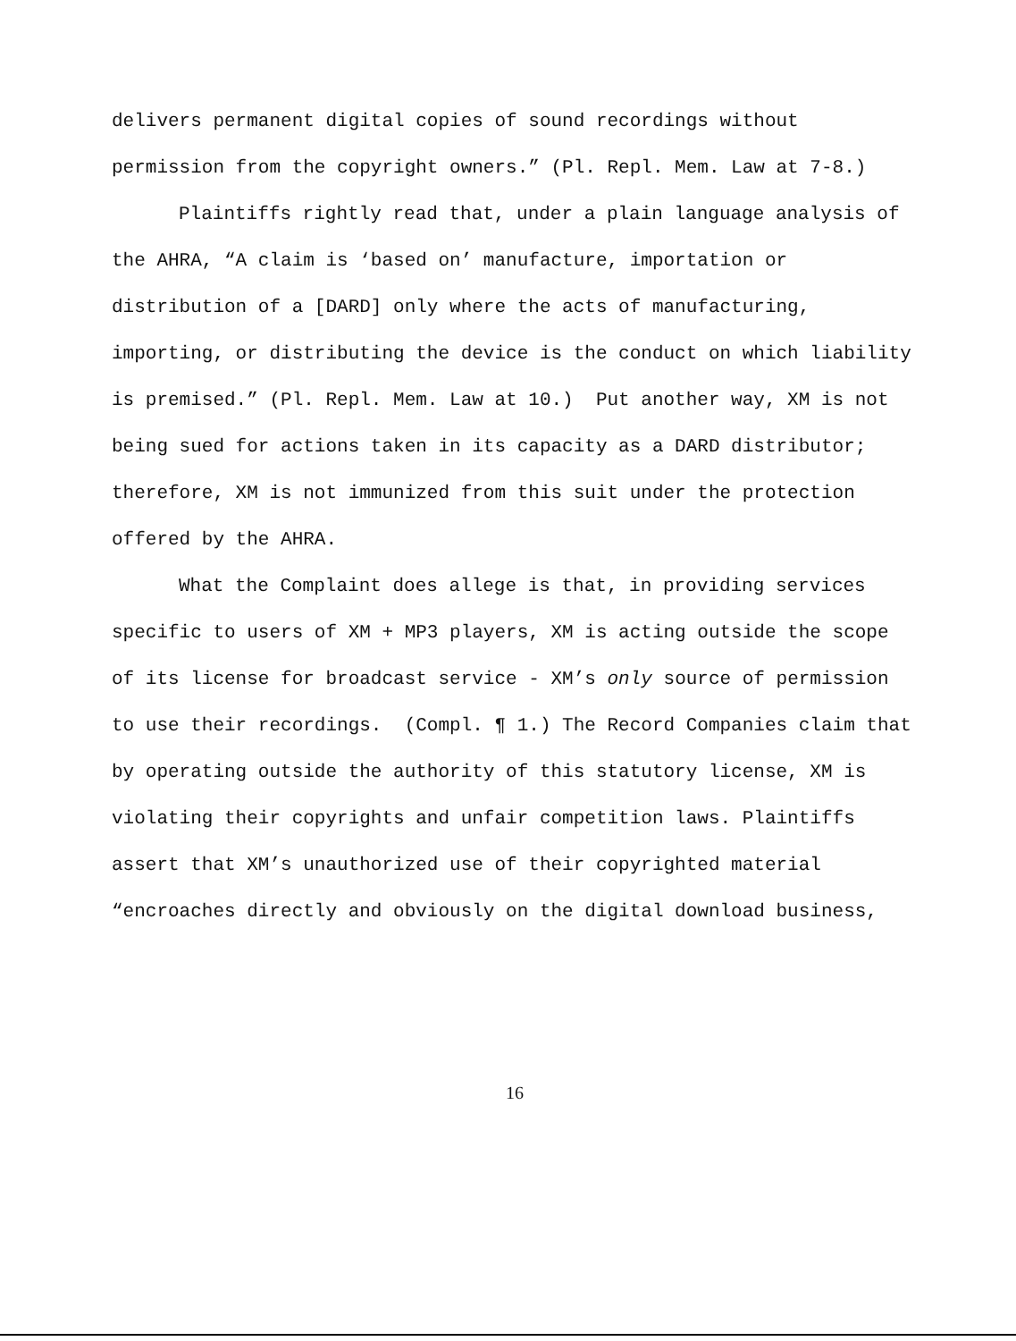delivers permanent digital copies of sound recordings without permission from the copyright owners.” (Pl. Repl. Mem. Law at 7-8.)
Plaintiffs rightly read that, under a plain language analysis of the AHRA, “A claim is ‘based on’ manufacture, importation or distribution of a [DARD] only where the acts of manufacturing, importing, or distributing the device is the conduct on which liability is premised.” (Pl. Repl. Mem. Law at 10.) Put another way, XM is not being sued for actions taken in its capacity as a DARD distributor; therefore, XM is not immunized from this suit under the protection offered by the AHRA.
What the Complaint does allege is that, in providing services specific to users of XM + MP3 players, XM is acting outside the scope of its license for broadcast service - XM’s only source of permission to use their recordings. (Compl. ¶ 1.) The Record Companies claim that by operating outside the authority of this statutory license, XM is violating their copyrights and unfair competition laws. Plaintiffs assert that XM’s unauthorized use of their copyrighted material “encroaches directly and obviously on the digital download business,
16